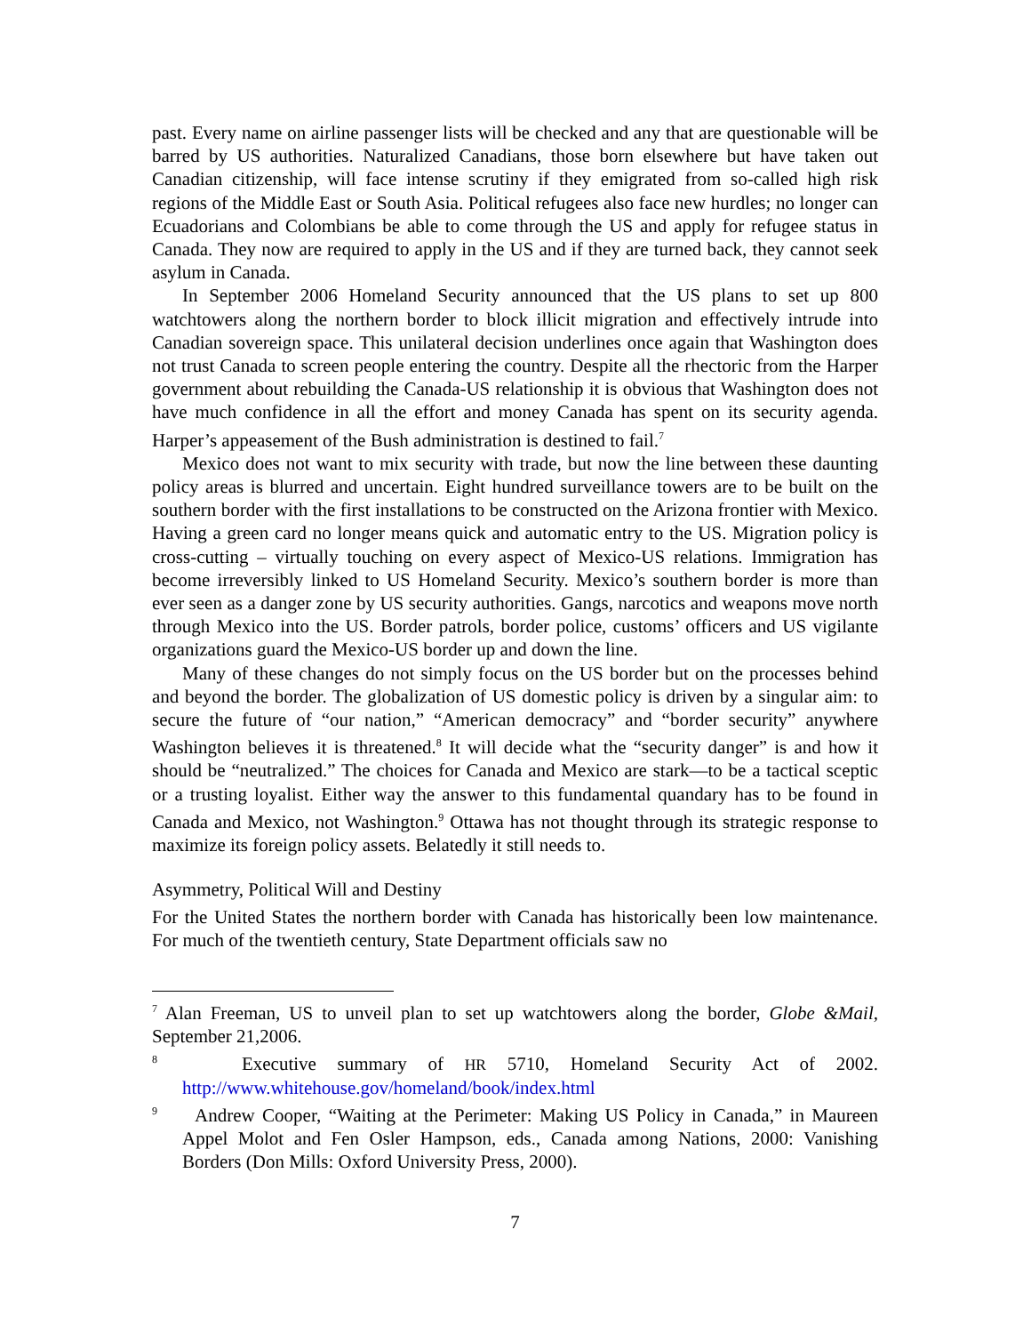past. Every name on airline passenger lists will be checked and any that are questionable will be barred by US authorities. Naturalized Canadians, those born elsewhere but have taken out Canadian citizenship, will face intense scrutiny if they emigrated from so-called high risk regions of the Middle East or South Asia. Political refugees also face new hurdles; no longer can Ecuadorians and Colombians be able to come through the US and apply for refugee status in Canada. They now are required to apply in the US and if they are turned back, they cannot seek asylum in Canada.
In September 2006 Homeland Security announced that the US plans to set up 800 watchtowers along the northern border to block illicit migration and effectively intrude into Canadian sovereign space. This unilateral decision underlines once again that Washington does not trust Canada to screen people entering the country. Despite all the rhectoric from the Harper government about rebuilding the Canada-US relationship it is obvious that Washington does not have much confidence in all the effort and money Canada has spent on its security agenda. Harper’s appeasement of the Bush administration is destined to fail.<sup>7</sup>
Mexico does not want to mix security with trade, but now the line between these daunting policy areas is blurred and uncertain. Eight hundred surveillance towers are to be built on the southern border with the first installations to be constructed on the Arizona frontier with Mexico. Having a green card no longer means quick and automatic entry to the US. Migration policy is cross-cutting – virtually touching on every aspect of Mexico-US relations. Immigration has become irreversibly linked to US Homeland Security. Mexico’s southern border is more than ever seen as a danger zone by US security authorities. Gangs, narcotics and weapons move north through Mexico into the US. Border patrols, border police, customs’ officers and US vigilante organizations guard the Mexico-US border up and down the line.
Many of these changes do not simply focus on the US border but on the processes behind and beyond the border. The globalization of US domestic policy is driven by a singular aim: to secure the future of “our nation,” “American democracy” and “border security” anywhere Washington believes it is threatened.<sup>8</sup> It will decide what the “security danger” is and how it should be “neutralized.” The choices for Canada and Mexico are stark—to be a tactical sceptic or a trusting loyalist. Either way the answer to this fundamental quandary has to be found in Canada and Mexico, not Washington.<sup>9</sup> Ottawa has not thought through its strategic response to maximize its foreign policy assets. Belatedly it still needs to.
Asymmetry, Political Will and Destiny
For the United States the northern border with Canada has historically been low maintenance. For much of the twentieth century, State Department officials saw no
<sup>7</sup> Alan Freeman, US to unveil plan to set up watchtowers along the border, Globe &Mail, September 21,2006.
<sup>8</sup> Executive summary of HR 5710, Homeland Security Act of 2002. http://www.whitehouse.gov/homeland/book/index.html
<sup>9</sup> Andrew Cooper, “Waiting at the Perimeter: Making US Policy in Canada,” in Maureen Appel Molot and Fen Osler Hampson, eds., Canada among Nations, 2000: Vanishing Borders (Don Mills: Oxford University Press, 2000).
7